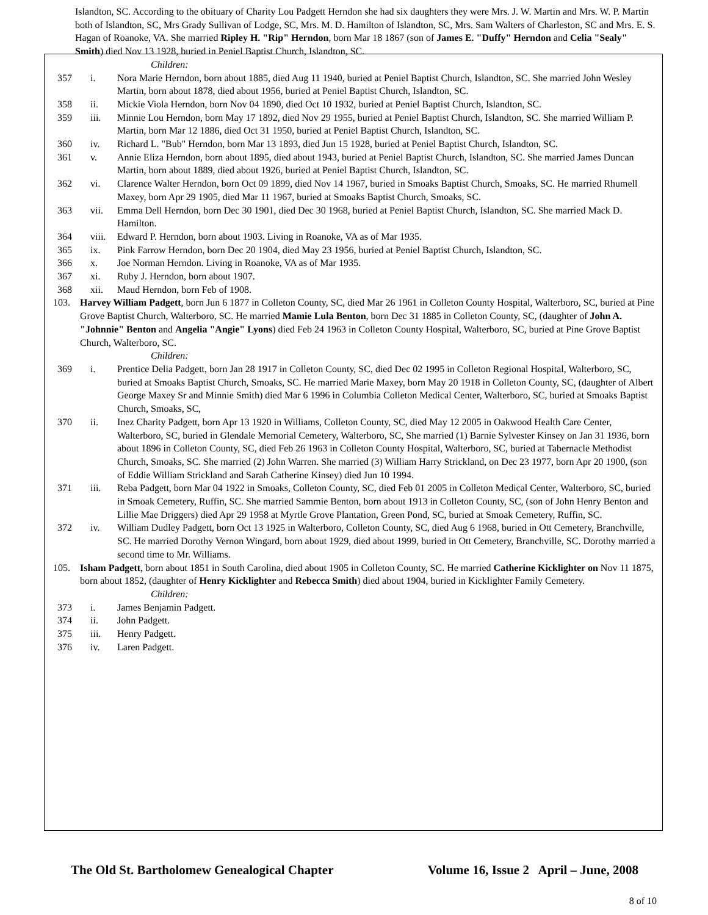Islandton, SC. According to the obituary of Charity Lou Padgett Herndon she had six daughters they were Mrs. J. W. Martin and Mrs. W. P. Martin both of Islandton, SC, Mrs Grady Sullivan of Lodge, SC, Mrs. M. D. Hamilton of Islandton, SC, Mrs. Sam Walters of Charleston, SC and Mrs. E. S. Hagan of Roanoke, VA. She married Ripley H. "Rip" Herndon, born Mar 18 1867 (son of James E. "Duffy" Herndon and Celia "Sealy" Smith) died Nov 13 1928, buried in Peniel Baptist Church, Islandton, SC.
Children:
357 i. Nora Marie Herndon, born about 1885, died Aug 11 1940, buried at Peniel Baptist Church, Islandton, SC. She married John Wesley Martin, born about 1878, died about 1956, buried at Peniel Baptist Church, Islandton, SC.
358 ii. Mickie Viola Herndon, born Nov 04 1890, died Oct 10 1932, buried at Peniel Baptist Church, Islandton, SC.
359 iii. Minnie Lou Herndon, born May 17 1892, died Nov 29 1955, buried at Peniel Baptist Church, Islandton, SC. She married William P. Martin, born Mar 12 1886, died Oct 31 1950, buried at Peniel Baptist Church, Islandton, SC.
360 iv. Richard L. "Bub" Herndon, born Mar 13 1893, died Jun 15 1928, buried at Peniel Baptist Church, Islandton, SC.
361 v. Annie Eliza Herndon, born about 1895, died about 1943, buried at Peniel Baptist Church, Islandton, SC. She married James Duncan Martin, born about 1889, died about 1926, buried at Peniel Baptist Church, Islandton, SC.
362 vi. Clarence Walter Herndon, born Oct 09 1899, died Nov 14 1967, buried in Smoaks Baptist Church, Smoaks, SC. He married Rhumell Maxey, born Apr 29 1905, died Mar 11 1967, buried at Smoaks Baptist Church, Smoaks, SC.
363 vii. Emma Dell Herndon, born Dec 30 1901, died Dec 30 1968, buried at Peniel Baptist Church, Islandton, SC. She married Mack D. Hamilton.
364 viii. Edward P. Herndon, born about 1903. Living in Roanoke, VA as of Mar 1935.
365 ix. Pink Farrow Herndon, born Dec 20 1904, died May 23 1956, buried at Peniel Baptist Church, Islandton, SC.
366 x. Joe Norman Herndon. Living in Roanoke, VA as of Mar 1935.
367 xi. Ruby J. Herndon, born about 1907.
368 xii. Maud Herndon, born Feb of 1908.
103. Harvey William Padgett, born Jun 6 1877 in Colleton County, SC, died Mar 26 1961 in Colleton County Hospital, Walterboro, SC, buried at Pine Grove Baptist Church, Walterboro, SC. He married Mamie Lula Benton, born Dec 31 1885 in Colleton County, SC, (daughter of John A. "Johnnie" Benton and Angelia "Angie" Lyons) died Feb 24 1963 in Colleton County Hospital, Walterboro, SC, buried at Pine Grove Baptist Church, Walterboro, SC.
Children:
369 i. Prentice Delia Padgett, born Jan 28 1917 in Colleton County, SC, died Dec 02 1995 in Colleton Regional Hospital, Walterboro, SC, buried at Smoaks Baptist Church, Smoaks, SC. He married Marie Maxey, born May 20 1918 in Colleton County, SC, (daughter of Albert George Maxey Sr and Minnie Smith) died Mar 6 1996 in Columbia Colleton Medical Center, Walterboro, SC, buried at Smoaks Baptist Church, Smoaks, SC,
370 ii. Inez Charity Padgett, born Apr 13 1920 in Williams, Colleton County, SC, died May 12 2005 in Oakwood Health Care Center, Walterboro, SC, buried in Glendale Memorial Cemetery, Walterboro, SC, She married (1) Barnie Sylvester Kinsey on Jan 31 1936, born about 1896 in Colleton County, SC, died Feb 26 1963 in Colleton County Hospital, Walterboro, SC, buried at Tabernacle Methodist Church, Smoaks, SC. She married (2) John Warren. She married (3) William Harry Strickland, on Dec 23 1977, born Apr 20 1900, (son of Eddie William Strickland and Sarah Catherine Kinsey) died Jun 10 1994.
371 iii. Reba Padgett, born Mar 04 1922 in Smoaks, Colleton County, SC, died Feb 01 2005 in Colleton Medical Center, Walterboro, SC, buried in Smoak Cemetery, Ruffin, SC. She married Sammie Benton, born about 1913 in Colleton County, SC, (son of John Henry Benton and Lillie Mae Driggers) died Apr 29 1958 at Myrtle Grove Plantation, Green Pond, SC, buried at Smoak Cemetery, Ruffin, SC.
372 iv. William Dudley Padgett, born Oct 13 1925 in Walterboro, Colleton County, SC, died Aug 6 1968, buried in Ott Cemetery, Branchville, SC. He married Dorothy Vernon Wingard, born about 1929, died about 1999, buried in Ott Cemetery, Branchville, SC. Dorothy married a second time to Mr. Williams.
105. Isham Padgett, born about 1851 in South Carolina, died about 1905 in Colleton County, SC. He married Catherine Kicklighter on Nov 11 1875, born about 1852, (daughter of Henry Kicklighter and Rebecca Smith) died about 1904, buried in Kicklighter Family Cemetery.
Children:
373 i. James Benjamin Padgett.
374 ii. John Padgett.
375 iii. Henry Padgett.
376 iv. Laren Padgett.
The Old St. Bartholomew Genealogical Chapter Volume 16, Issue 2 April – June, 2008
8 of 10